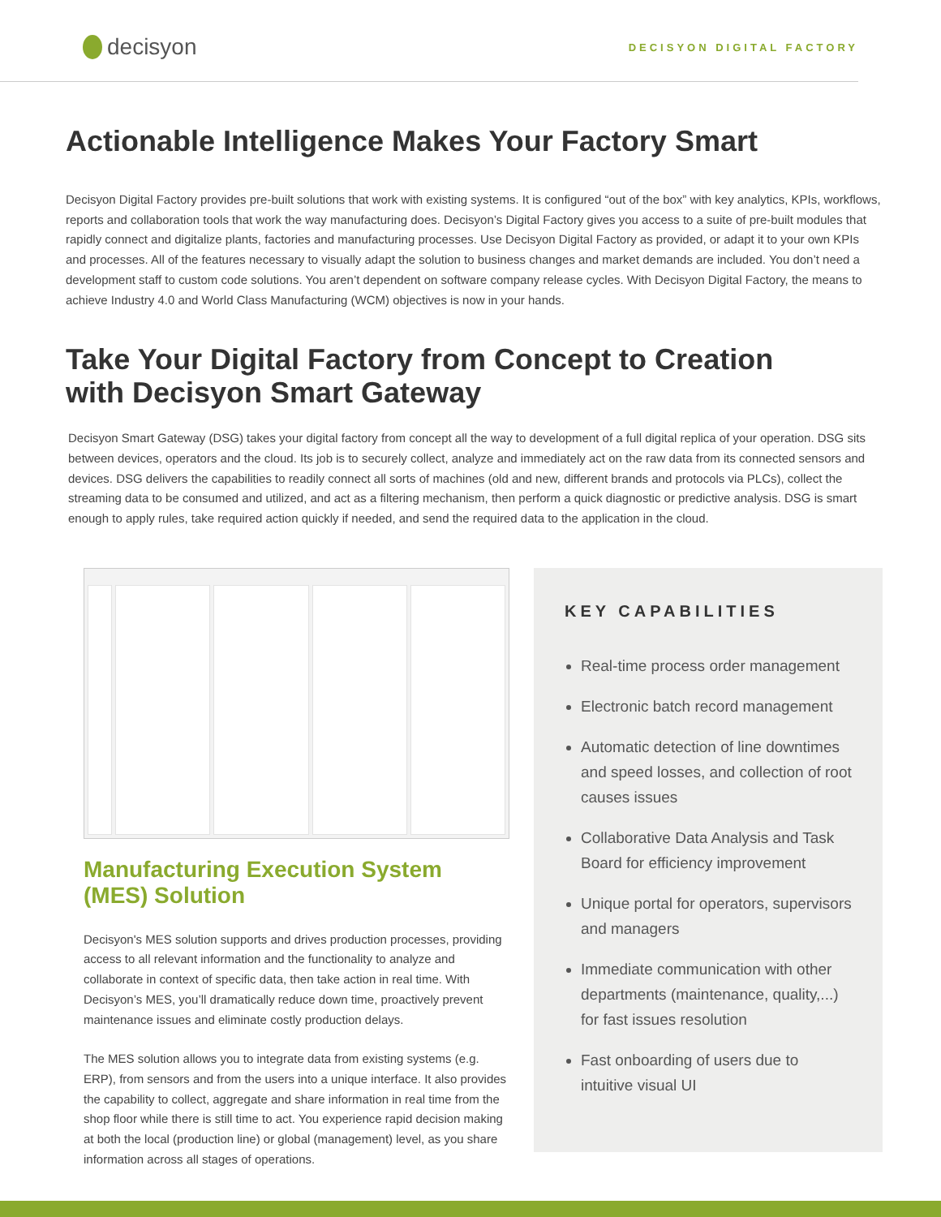decisyon
DECISYON DIGITAL FACTORY
Actionable Intelligence Makes Your Factory Smart
Decisyon Digital Factory provides pre-built solutions that work with existing systems. It is configured “out of the box” with key analytics, KPIs, workflows, reports and collaboration tools that work the way manufacturing does. Decisyon’s Digital Factory gives you access to a suite of pre-built modules that rapidly connect and digitalize plants, factories and manufacturing processes. Use Decisyon Digital Factory as provided, or adapt it to your own KPIs and processes. All of the features necessary to visually adapt the solution to business changes and market demands are included. You don’t need a development staff to custom code solutions. You aren’t dependent on software company release cycles. With Decisyon Digital Factory, the means to achieve Industry 4.0 and World Class Manufacturing (WCM) objectives is now in your hands.
Take Your Digital Factory from Concept to Creation
with Decisyon Smart Gateway
Decisyon Smart Gateway (DSG) takes your digital factory from concept all the way to development of a full digital replica of your operation. DSG sits between devices, operators and the cloud. Its job is to securely collect, analyze and immediately act on the raw data from its connected sensors and devices. DSG delivers the capabilities to readily connect all sorts of machines (old and new, different brands and protocols via PLCs), collect the streaming data to be consumed and utilized, and act as a filtering mechanism, then perform a quick diagnostic or predictive analysis. DSG is smart enough to apply rules, take required action quickly if needed, and send the required data to the application in the cloud.
Manufacturing Execution System (MES) Solution
Decisyon's MES solution supports and drives production processes, providing access to all relevant information and the functionality to analyze and collaborate in context of specific data, then take action in real time. With Decisyon’s MES, you’ll dramatically reduce down time, proactively prevent maintenance issues and eliminate costly production delays.
The MES solution allows you to integrate data from existing systems (e.g. ERP), from sensors and from the users into a unique interface. It also provides the capability to collect, aggregate and share information in real time from the shop floor while there is still time to act. You experience rapid decision making at both the local (production line) or global (management) level, as you share information across all stages of operations.
KEY CAPABILITIES
Real-time process order management
Electronic batch record management
Automatic detection of line downtimes and speed losses, and collection of root causes issues
Collaborative Data Analysis and Task Board for efficiency improvement
Unique portal for operators, supervisors and managers
Immediate communication with other departments (maintenance, quality,...) for fast issues resolution
Fast onboarding of users due to intuitive visual UI